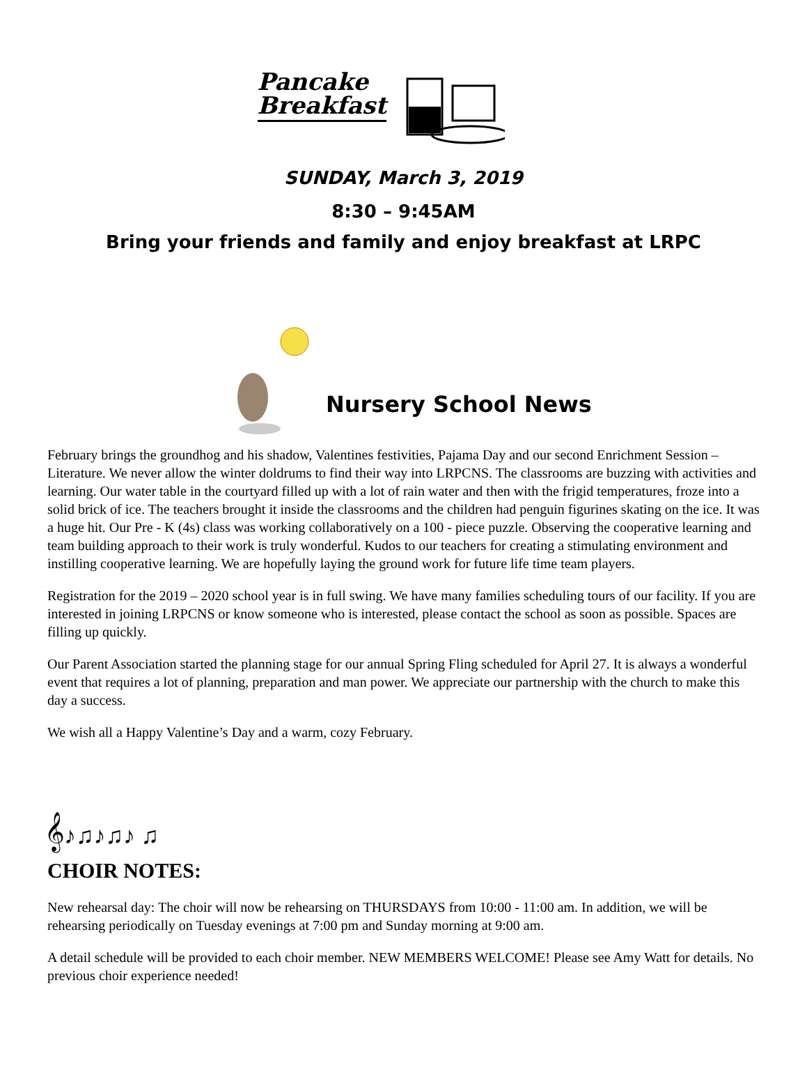Pancake
Breakfast
SUNDAY, March 3, 2019
8:30 – 9:45AM
Bring your friends and family and enjoy breakfast at LRPC
Nursery School News
February brings the groundhog and his shadow, Valentines festivities, Pajama Day and our second Enrichment Session – Literature. We never allow the winter doldrums to find their way into LRPCNS. The classrooms are buzzing with activities and learning. Our water table in the courtyard filled up with a lot of rain water and then with the frigid temperatures, froze into a solid brick of ice. The teachers brought it inside the classrooms and the children had penguin figurines skating on the ice. It was a huge hit. Our Pre - K (4s) class was working collaboratively on a 100 - piece puzzle. Observing the cooperative learning and team building approach to their work is truly wonderful. Kudos to our teachers for creating a stimulating environment and instilling cooperative learning. We are hopefully laying the ground work for future life time team players.
Registration for the 2019 – 2020 school year is in full swing. We have many families scheduling tours of our facility. If you are interested in joining LRPCNS or know someone who is interested, please contact the school as soon as possible. Spaces are filling up quickly.
Our Parent Association started the planning stage for our annual Spring Fling scheduled for April 27. It is always a wonderful event that requires a lot of planning, preparation and man power. We appreciate our partnership with the church to make this day a success.
We wish all a Happy Valentine’s Day and a warm, cozy February.
𝄞♪♫♪♫♪ ♫
CHOIR NOTES:
New rehearsal day: The choir will now be rehearsing on THURSDAYS from 10:00 - 11:00 am. In addition, we will be rehearsing periodically on Tuesday evenings at 7:00 pm and Sunday morning at 9:00 am.
A detail schedule will be provided to each choir member. NEW MEMBERS WELCOME! Please see Amy Watt for details. No previous choir experience needed!